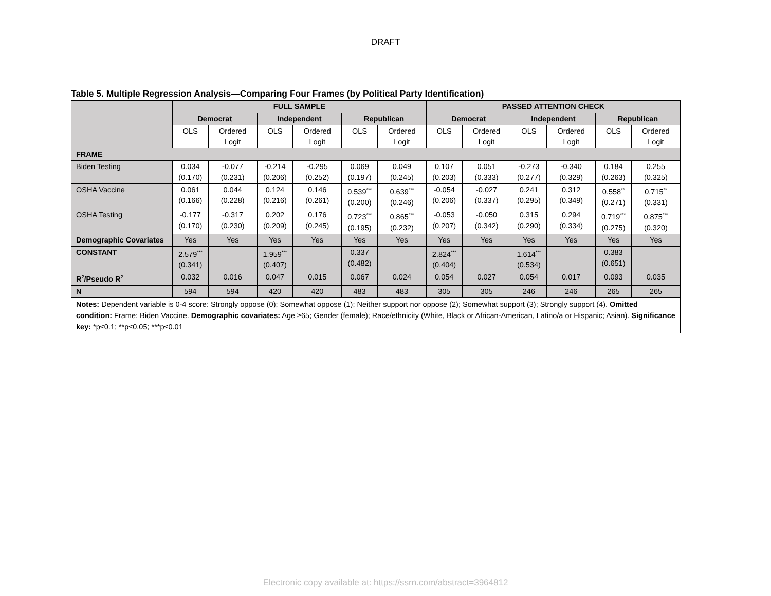DRAFT
Table 5. Multiple Regression Analysis—Comparing Four Frames (by Political Party Identification)
| | FULL SAMPLE | | | | | | PASSED ATTENTION CHECK | | | | | |
| | Democrat | | Independent | | Republican | | Democrat | | Independent | | Republican | |
| | OLS | Ordered Logit | OLS | Ordered Logit | OLS | Ordered Logit | OLS | Ordered Logit | OLS | Ordered Logit | OLS | Ordered Logit |
| FRAME | | | | | | | | | | | | |
| Biden Testing | 0.034 (0.170) | -0.077 (0.231) | -0.214 (0.206) | -0.295 (0.252) | 0.069 (0.197) | 0.049 (0.245) | 0.107 (0.203) | 0.051 (0.333) | -0.273 (0.277) | -0.340 (0.329) | 0.184 (0.263) | 0.255 (0.325) |
| OSHA Vaccine | 0.061 (0.166) | 0.044 (0.228) | 0.124 (0.216) | 0.146 (0.261) | 0.539<sup>***</sup> (0.200) | 0.639<sup>***</sup> (0.246) | -0.054 (0.206) | -0.027 (0.337) | 0.241 (0.295) | 0.312 (0.349) | 0.558<sup>**</sup> (0.271) | 0.715<sup>**</sup> (0.331) |
| OSHA Testing | -0.177 (0.170) | -0.317 (0.230) | 0.202 (0.209) | 0.176 (0.245) | 0.723<sup>***</sup> (0.195) | 0.865<sup>***</sup> (0.232) | -0.053 (0.207) | -0.050 (0.342) | 0.315 (0.290) | 0.294 (0.334) | 0.719<sup>***</sup> (0.275) | 0.875<sup>***</sup> (0.320) |
| Demographic Covariates | Yes | Yes | Yes | Yes | Yes | Yes | Yes | Yes | Yes | Yes | Yes | Yes |
| CONSTANT | 2.579<sup>***</sup> (0.341) | | 1.959<sup>***</sup> (0.407) | | 0.337 (0.482) | | 2.824<sup>***</sup> (0.404) | | 1.614<sup>***</sup> (0.534) | | 0.383 (0.651) | |
| R<sup>2</sup>/Pseudo R<sup>2</sup> | 0.032 | 0.016 | 0.047 | 0.015 | 0.067 | 0.024 | 0.054 | 0.027 | 0.054 | 0.017 | 0.093 | 0.035 |
| N | 594 | 594 | 420 | 420 | 483 | 483 | 305 | 305 | 246 | 246 | 265 | 265 |
| Notes: Dependent variable is 0-4 score: Strongly oppose (0); Somewhat oppose (1); Neither support nor oppose (2); Somewhat support (3); Strongly support (4). Omitted condition: Frame : Biden Vaccine. Demographic covariates: Age ≥65; Gender (female); Race/ethnicity (White, Black or African-American, Latino/a or Hispanic; Asian). Significance key: *p≤0.1; **p≤0.05; ***p≤0.01 | | | | | | | | | | | | |
Electronic copy available at: https://ssrn.com/abstract=3964812